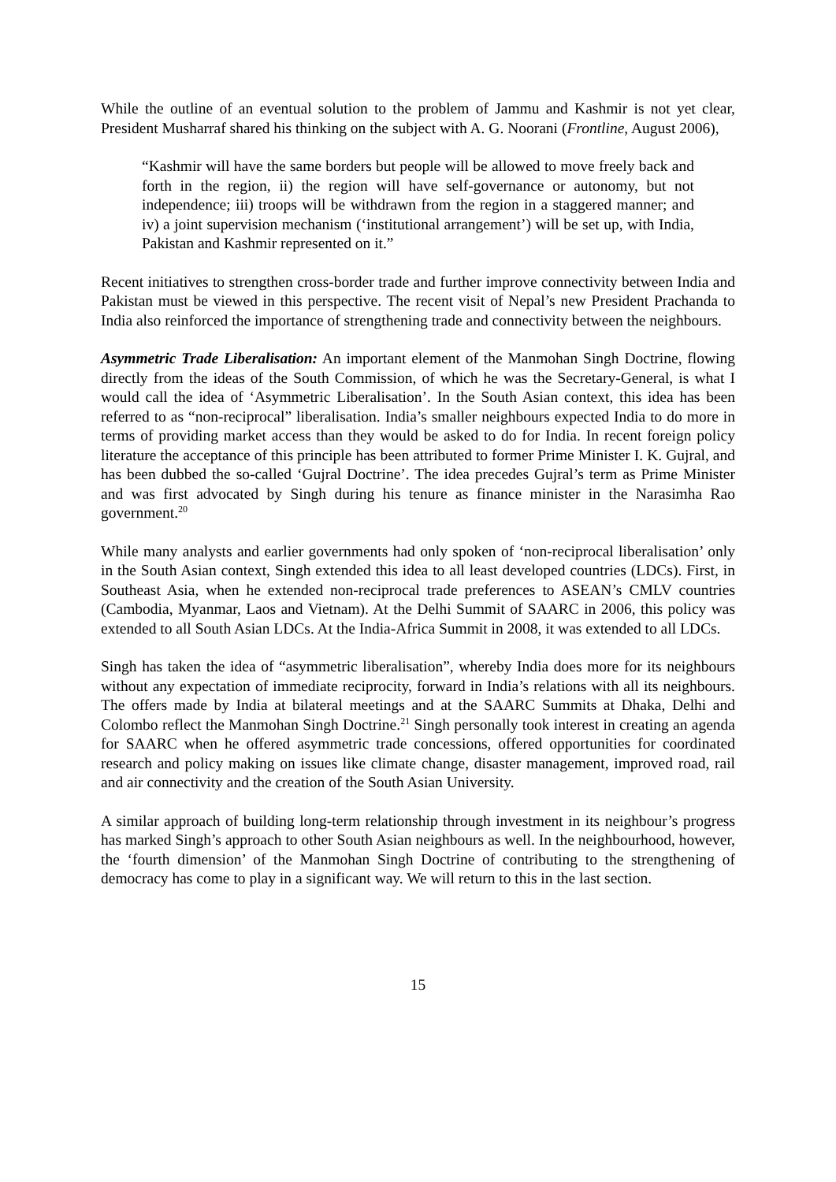While the outline of an eventual solution to the problem of Jammu and Kashmir is not yet clear, President Musharraf shared his thinking on the subject with A. G. Noorani (Frontline, August 2006),
“Kashmir will have the same borders but people will be allowed to move freely back and forth in the region, ii) the region will have self-governance or autonomy, but not independence; iii) troops will be withdrawn from the region in a staggered manner; and iv) a joint supervision mechanism (‘institutional arrangement’) will be set up, with India, Pakistan and Kashmir represented on it.”
Recent initiatives to strengthen cross-border trade and further improve connectivity between India and Pakistan must be viewed in this perspective. The recent visit of Nepal’s new President Prachanda to India also reinforced the importance of strengthening trade and connectivity between the neighbours.
Asymmetric Trade Liberalisation: An important element of the Manmohan Singh Doctrine, flowing directly from the ideas of the South Commission, of which he was the Secretary-General, is what I would call the idea of ‘Asymmetric Liberalisation’. In the South Asian context, this idea has been referred to as “non-reciprocal” liberalisation. India’s smaller neighbours expected India to do more in terms of providing market access than they would be asked to do for India. In recent foreign policy literature the acceptance of this principle has been attributed to former Prime Minister I. K. Gujral, and has been dubbed the so-called ‘Gujral Doctrine’. The idea precedes Gujral’s term as Prime Minister and was first advocated by Singh during his tenure as finance minister in the Narasimha Rao government.<sup>20</sup>
While many analysts and earlier governments had only spoken of ‘non-reciprocal liberalisation’ only in the South Asian context, Singh extended this idea to all least developed countries (LDCs). First, in Southeast Asia, when he extended non-reciprocal trade preferences to ASEAN’s CMLV countries (Cambodia, Myanmar, Laos and Vietnam). At the Delhi Summit of SAARC in 2006, this policy was extended to all South Asian LDCs. At the India-Africa Summit in 2008, it was extended to all LDCs.
Singh has taken the idea of “asymmetric liberalisation”, whereby India does more for its neighbours without any expectation of immediate reciprocity, forward in India’s relations with all its neighbours. The offers made by India at bilateral meetings and at the SAARC Summits at Dhaka, Delhi and Colombo reflect the Manmohan Singh Doctrine.<sup>21</sup> Singh personally took interest in creating an agenda for SAARC when he offered asymmetric trade concessions, offered opportunities for coordinated research and policy making on issues like climate change, disaster management, improved road, rail and air connectivity and the creation of the South Asian University.
A similar approach of building long-term relationship through investment in its neighbour’s progress has marked Singh’s approach to other South Asian neighbours as well. In the neighbourhood, however, the ‘fourth dimension’ of the Manmohan Singh Doctrine of contributing to the strengthening of democracy has come to play in a significant way. We will return to this in the last section.
15